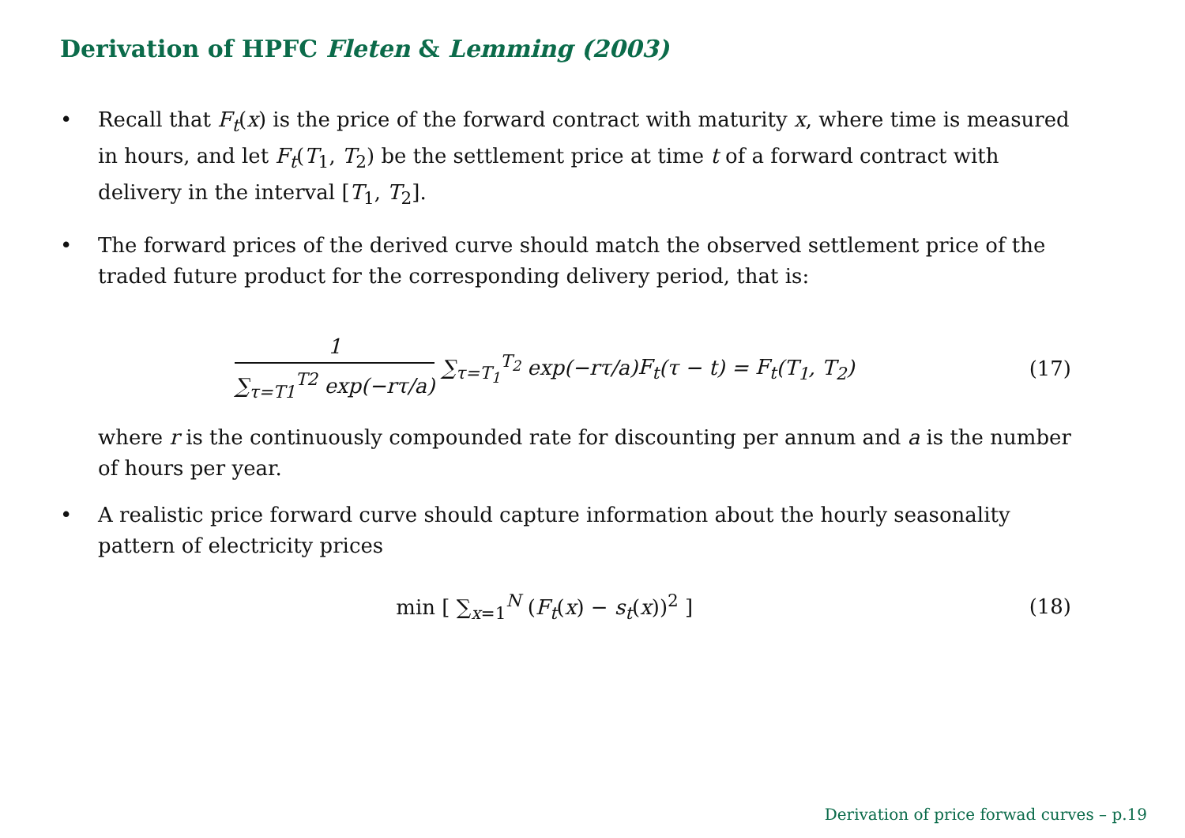Derivation of HPFC Fleten & Lemming (2003)
• Recall that F<sub>t</sub>(x) is the price of the forward contract with maturity x, where time is measured in hours, and let F<sub>t</sub>(T<sub>1</sub>, T<sub>2</sub>) be the settlement price at time t of a forward contract with delivery in the interval [T<sub>1</sub>, T<sub>2</sub>].
• The forward prices of the derived curve should match the observed settlement price of the traded future product for the corresponding delivery period, that is:
1 ∑<sub>τ=T1</sub><sup>T2</sup> exp(−rτ/a) ∑<sub>τ=T<sub>1</sub></sub><sup>T<sub>2</sub></sup> exp(−rτ/a)F<sub>t</sub>(τ − t) = F<sub>t</sub>(T<sub>1</sub>, T<sub>2</sub>)
(17)
where r is the continuously compounded rate for discounting per annum and a is the number of hours per year.
• A realistic price forward curve should capture information about the hourly seasonality pattern of electricity prices
min [ ∑<sub>x=1</sub><sup>N</sup> (F<sub>t</sub>(x) − s<sub>t</sub>(x))<sup>2</sup> ] (18)
Derivation of price forwad curves – p.19